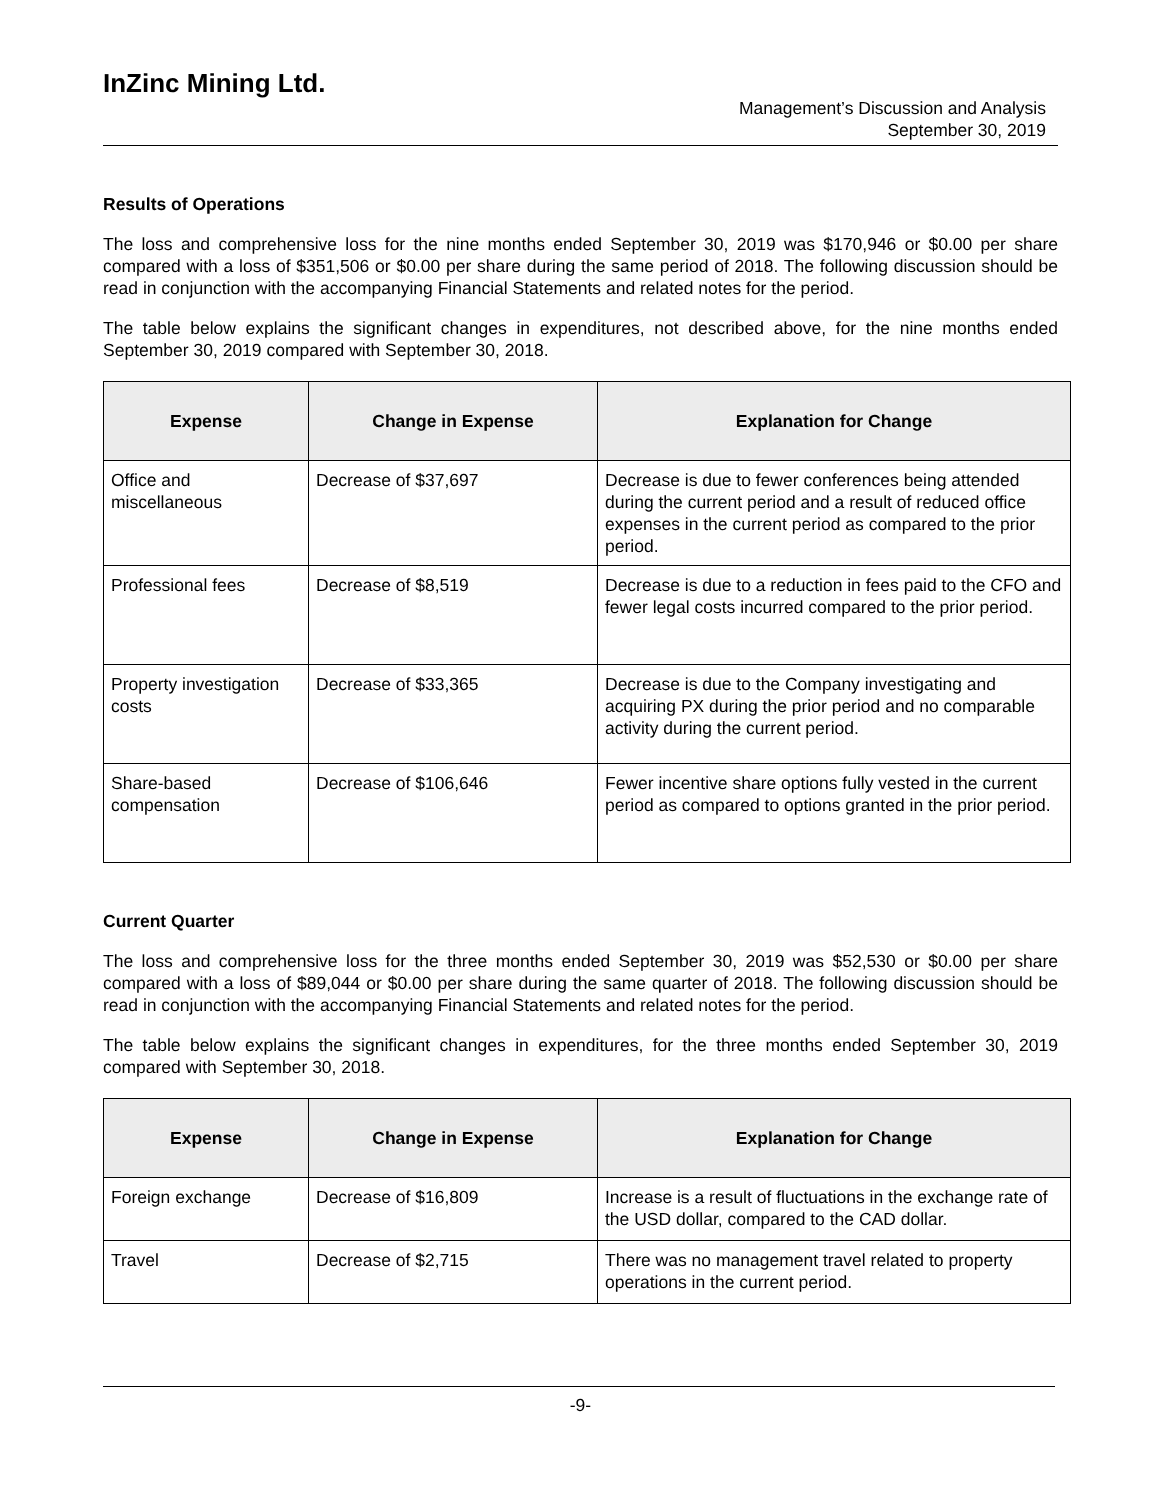InZinc Mining Ltd.
Management’s Discussion and Analysis
September 30, 2019
Results of Operations
The loss and comprehensive loss for the nine months ended September 30, 2019 was $170,946 or $0.00 per share compared with a loss of $351,506 or $0.00 per share during the same period of 2018. The following discussion should be read in conjunction with the accompanying Financial Statements and related notes for the period.
The table below explains the significant changes in expenditures, not described above, for the nine months ended September 30, 2019 compared with September 30, 2018.
| Expense | Change in Expense | Explanation for Change |
| --- | --- | --- |
| Office and miscellaneous | Decrease of $37,697 | Decrease is due to fewer conferences being attended during the current period and a result of reduced office expenses in the current period as compared to the prior period. |
| Professional fees | Decrease of $8,519 | Decrease is due to a reduction in fees paid to the CFO and fewer legal costs incurred compared to the prior period. |
| Property investigation costs | Decrease of $33,365 | Decrease is due to the Company investigating and acquiring PX during the prior period and no comparable activity during the current period. |
| Share-based compensation | Decrease of $106,646 | Fewer incentive share options fully vested in the current period as compared to options granted in the prior period. |
Current Quarter
The loss and comprehensive loss for the three months ended September 30, 2019 was $52,530 or $0.00 per share compared with a loss of $89,044 or $0.00 per share during the same quarter of 2018. The following discussion should be read in conjunction with the accompanying Financial Statements and related notes for the period.
The table below explains the significant changes in expenditures, for the three months ended September 30, 2019 compared with September 30, 2018.
| Expense | Change in Expense | Explanation for Change |
| --- | --- | --- |
| Foreign exchange | Decrease of $16,809 | Increase is a result of fluctuations in the exchange rate of the USD dollar, compared to the CAD dollar. |
| Travel | Decrease of $2,715 | There was no management travel related to property operations in the current period. |
-9-